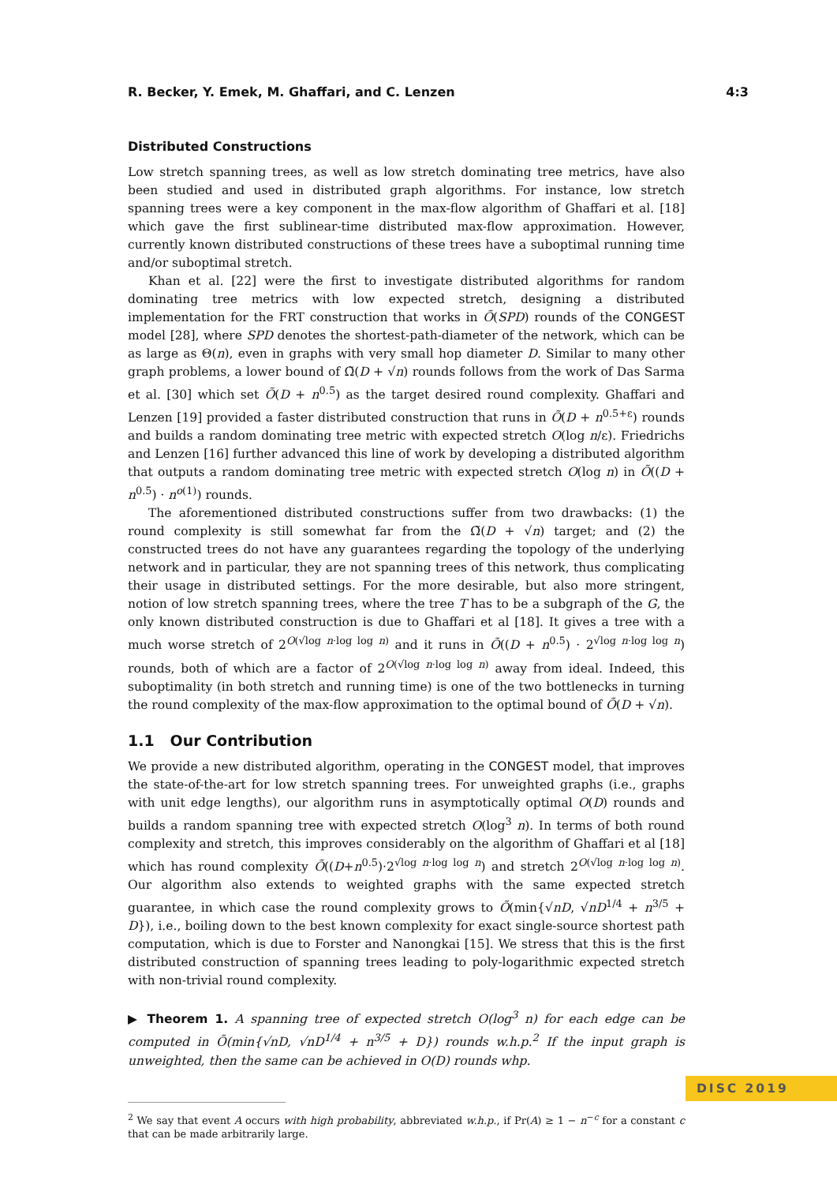R. Becker, Y. Emek, M. Ghaffari, and C. Lenzen 4:3
Distributed Constructions
Low stretch spanning trees, as well as low stretch dominating tree metrics, have also been studied and used in distributed graph algorithms. For instance, low stretch spanning trees were a key component in the max-flow algorithm of Ghaffari et al. [18] which gave the first sublinear-time distributed max-flow approximation. However, currently known distributed constructions of these trees have a suboptimal running time and/or suboptimal stretch.
Khan et al. [22] were the first to investigate distributed algorithms for random dominating tree metrics with low expected stretch, designing a distributed implementation for the FRT construction that works in Õ(SPD) rounds of the CONGEST model [28], where SPD denotes the shortest-path-diameter of the network, which can be as large as Θ(n), even in graphs with very small hop diameter D. Similar to many other graph problems, a lower bound of Ω̃(D + √n) rounds follows from the work of Das Sarma et al. [30] which set Õ(D + n<sup>0.5</sup>) as the target desired round complexity. Ghaffari and Lenzen [19] provided a faster distributed construction that runs in Õ(D + n<sup>0.5+ε</sup>) rounds and builds a random dominating tree metric with expected stretch O(log n/ε). Friedrichs and Lenzen [16] further advanced this line of work by developing a distributed algorithm that outputs a random dominating tree metric with expected stretch O(log n) in Õ((D + n<sup>0.5</sup>) · n<sup>o(1)</sup>) rounds.
The aforementioned distributed constructions suffer from two drawbacks: (1) the round complexity is still somewhat far from the Ω̃(D + √n) target; and (2) the constructed trees do not have any guarantees regarding the topology of the underlying network and in particular, they are not spanning trees of this network, thus complicating their usage in distributed settings. For the more desirable, but also more stringent, notion of low stretch spanning trees, where the tree T has to be a subgraph of the G, the only known distributed construction is due to Ghaffari et al [18]. It gives a tree with a much worse stretch of 2<sup>O(√log n·log log n)</sup> and it runs in Õ((D + n<sup>0.5</sup>) · 2<sup>√log n·log log n</sup>) rounds, both of which are a factor of 2<sup>O(√log n·log log n)</sup> away from ideal. Indeed, this suboptimality (in both stretch and running time) is one of the two bottlenecks in turning the round complexity of the max-flow approximation to the optimal bound of Õ(D + √n).
1.1 Our Contribution
We provide a new distributed algorithm, operating in the CONGEST model, that improves the state-of-the-art for low stretch spanning trees. For unweighted graphs (i.e., graphs with unit edge lengths), our algorithm runs in asymptotically optimal O(D) rounds and builds a random spanning tree with expected stretch O(log<sup>3</sup> n). In terms of both round complexity and stretch, this improves considerably on the algorithm of Ghaffari et al [18] which has round complexity Õ((D+n<sup>0.5</sup>)·2<sup>√log n·log log n</sup>) and stretch 2<sup>O(√log n·log log n)</sup>. Our algorithm also extends to weighted graphs with the same expected stretch guarantee, in which case the round complexity grows to Õ(min{√nD, √nD<sup>1/4</sup> + n<sup>3/5</sup> + D}), i.e., boiling down to the best known complexity for exact single-source shortest path computation, which is due to Forster and Nanongkai [15]. We stress that this is the first distributed construction of spanning trees leading to poly-logarithmic expected stretch with non-trivial round complexity.
▶ Theorem 1. A spanning tree of expected stretch O(log<sup>3</sup> n) for each edge can be computed in Õ(min{√nD, √nD<sup>1/4</sup> + n<sup>3/5</sup> + D}) rounds w.h.p.<sup>2</sup> If the input graph is unweighted, then the same can be achieved in O(D) rounds whp.
<sup>2</sup> We say that event A occurs with high probability, abbreviated w.h.p., if Pr(A) ≥ 1 − n<sup>−c</sup> for a constant c that can be made arbitrarily large.
DISC 2019